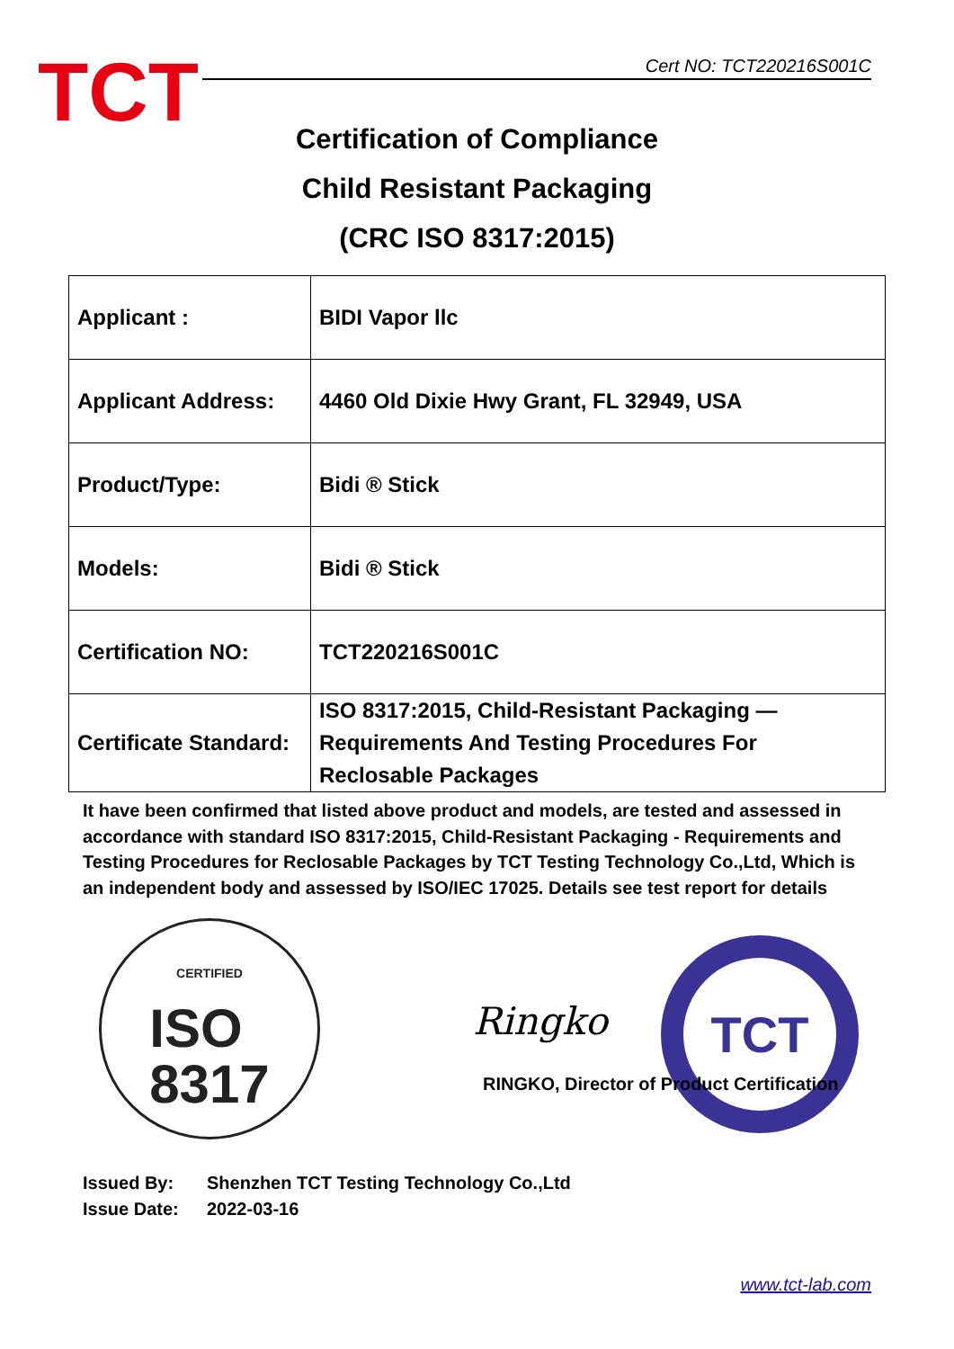TCT
Cert NO: TCT220216S001C
Certification of Compliance
Child Resistant Packaging
(CRC ISO 8317:2015)
| Applicant : | BIDI Vapor llc |
| Applicant Address: | 4460 Old Dixie Hwy Grant, FL 32949, USA |
| Product/Type: | Bidi ® Stick |
| Models: | Bidi ® Stick |
| Certification NO: | TCT220216S001C |
| Certificate Standard: | ISO 8317:2015, Child-Resistant Packaging — Requirements And Testing Procedures For Reclosable Packages |
It have been confirmed that listed above product and models, are tested and assessed in accordance with standard ISO 8317:2015, Child-Resistant Packaging - Requirements and Testing Procedures for Reclosable Packages by TCT Testing Technology Co.,Ltd, Which is an independent body and assessed by ISO/IEC 17025. Details see test report for details
CERTIFIED
ISO
8317
Ringko
TCT
RINGKO, Director of Product Certification
Issued By: Shenzhen TCT Testing Technology Co.,Ltd
Issue Date: 2022-03-16
www.tct-lab.com